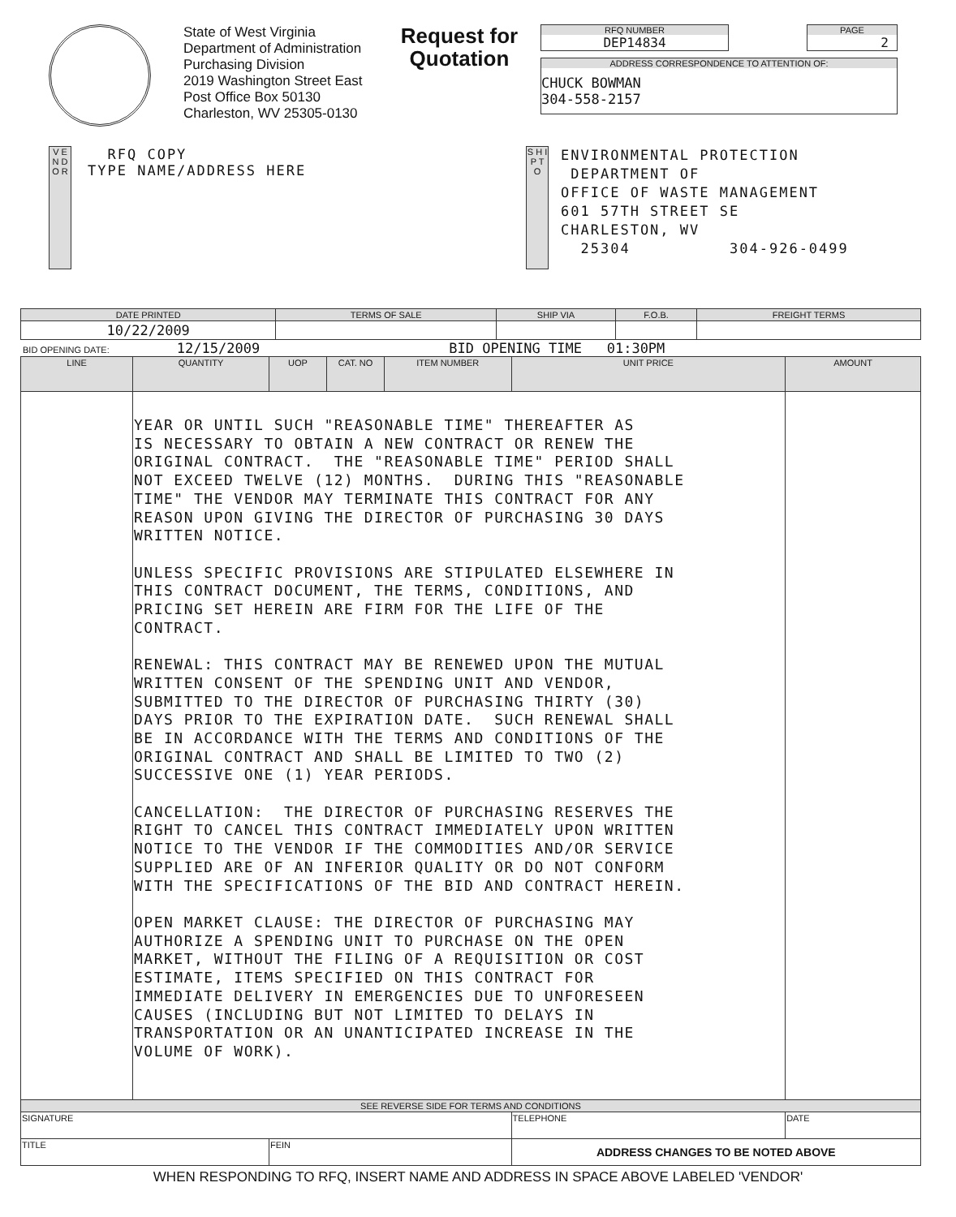State of West Virginia
Department of Administration
Purchasing Division
2019 Washington Street East
Post Office Box 50130
Charleston, WV 25305-0130
Request for Quotation
RFQ NUMBER
DEP14834
PAGE
2
ADDRESS CORRESPONDENCE TO ATTENTION OF:
CHUCK BOWMAN
304-558-2157
V E N D O R
RFQ COPY
TYPE NAME/ADDRESS HERE
S H I P T O
ENVIRONMENTAL PROTECTION DEPARTMENT OF OFFICE OF WASTE MANAGEMENT 601 57TH STREET SE CHARLESTON, WV 25304 304-926-0499
| DATE PRINTED | TERMS OF SALE | SHIP VIA | F.O.B. | FREIGHT TERMS |
| --- | --- | --- | --- | --- |
| 10/22/2009 | | | | |
BID OPENING DATE: 12/15/2009 BID OPENING TIME 01:30PM
| LINE | QUANTITY | UOP | CAT. NO | ITEM NUMBER | UNIT PRICE | AMOUNT |
| --- | --- | --- | --- | --- | --- | --- |
| | YEAR OR UNTIL SUCH "REASONABLE TIME" THEREAFTER AS IS NECESSARY TO OBTAIN A NEW CONTRACT OR RENEW THE ORIGINAL CONTRACT. THE "REASONABLE TIME" PERIOD SHALL NOT EXCEED TWELVE (12) MONTHS. DURING THIS "REASONABLE TIME" THE VENDOR MAY TERMINATE THIS CONTRACT FOR ANY REASON UPON GIVING THE DIRECTOR OF PURCHASING 30 DAYS WRITTEN NOTICE. UNLESS SPECIFIC PROVISIONS ARE STIPULATED ELSEWHERE IN THIS CONTRACT DOCUMENT, THE TERMS, CONDITIONS, AND PRICING SET HEREIN ARE FIRM FOR THE LIFE OF THE CONTRACT. RENEWAL: THIS CONTRACT MAY BE RENEWED UPON THE MUTUAL WRITTEN CONSENT OF THE SPENDING UNIT AND VENDOR, SUBMITTED TO THE DIRECTOR OF PURCHASING THIRTY (30) DAYS PRIOR TO THE EXPIRATION DATE. SUCH RENEWAL SHALL BE IN ACCORDANCE WITH THE TERMS AND CONDITIONS OF THE ORIGINAL CONTRACT AND SHALL BE LIMITED TO TWO (2) SUCCESSIVE ONE (1) YEAR PERIODS. CANCELLATION: THE DIRECTOR OF PURCHASING RESERVES THE RIGHT TO CANCEL THIS CONTRACT IMMEDIATELY UPON WRITTEN NOTICE TO THE VENDOR IF THE COMMODITIES AND/OR SERVICE SUPPLIED ARE OF AN INFERIOR QUALITY OR DO NOT CONFORM WITH THE SPECIFICATIONS OF THE BID AND CONTRACT HEREIN. OPEN MARKET CLAUSE: THE DIRECTOR OF PURCHASING MAY AUTHORIZE A SPENDING UNIT TO PURCHASE ON THE OPEN MARKET, WITHOUT THE FILING OF A REQUISITION OR COST ESTIMATE, ITEMS SPECIFIED ON THIS CONTRACT FOR IMMEDIATE DELIVERY IN EMERGENCIES DUE TO UNFORESEEN CAUSES (INCLUDING BUT NOT LIMITED TO DELAYS IN TRANSPORTATION OR AN UNANTICIPATED INCREASE IN THE VOLUME OF WORK). | | | | | |
| SEE REVERSE SIDE FOR TERMS AND CONDITIONS | | | | | | |
| SIGNATURE | | | | | TELEPHONE | DATE |
| TITLE | | FEIN | | | ADDRESS CHANGES TO BE NOTED ABOVE | |
WHEN RESPONDING TO RFQ, INSERT NAME AND ADDRESS IN SPACE ABOVE LABELED 'VENDOR'